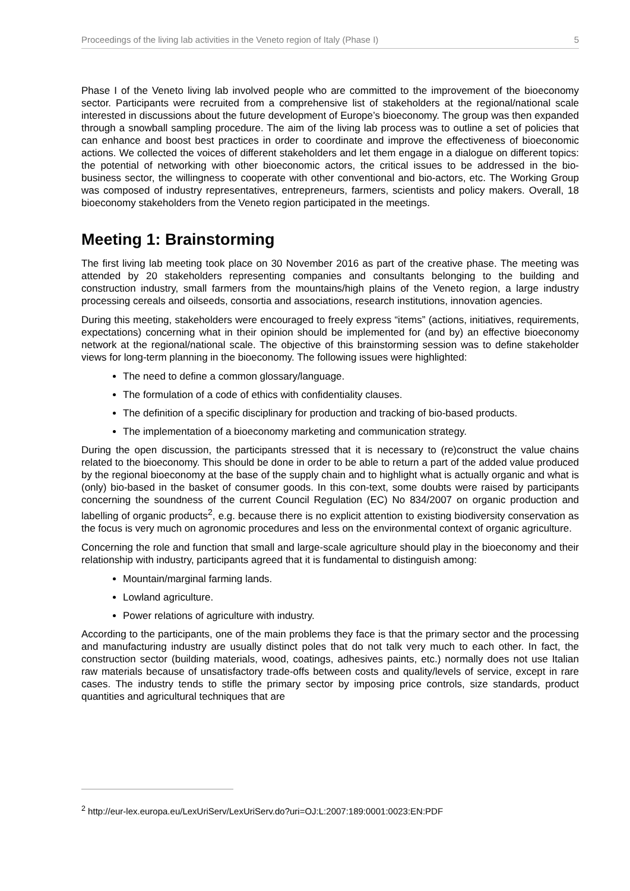Proceedings of the living lab activities in the Veneto region of Italy (Phase I) 5
Phase I of the Veneto living lab involved people who are committed to the improvement of the bioeconomy sector. Participants were recruited from a comprehensive list of stakeholders at the regional/national scale interested in discussions about the future development of Europe’s bioeconomy. The group was then expanded through a snowball sampling procedure. The aim of the living lab process was to outline a set of policies that can enhance and boost best practices in order to coordinate and improve the effectiveness of bioeconomic actions. We collected the voices of different stakeholders and let them engage in a dialogue on different topics: the potential of networking with other bioeconomic actors, the critical issues to be addressed in the bio-business sector, the willingness to cooperate with other conventional and bio-actors, etc. The Working Group was composed of industry representatives, entrepreneurs, farmers, scientists and policy makers. Overall, 18 bioeconomy stakeholders from the Veneto region participated in the meetings.
Meeting 1: Brainstorming
The first living lab meeting took place on 30 November 2016 as part of the creative phase. The meeting was attended by 20 stakeholders representing companies and consultants belonging to the building and construction industry, small farmers from the mountains/high plains of the Veneto region, a large industry processing cereals and oilseeds, consortia and associations, research institutions, innovation agencies.
During this meeting, stakeholders were encouraged to freely express “items” (actions, initiatives, requirements, expectations) concerning what in their opinion should be implemented for (and by) an effective bioeconomy network at the regional/national scale. The objective of this brainstorming session was to define stakeholder views for long-term planning in the bioeconomy. The following issues were highlighted:
The need to define a common glossary/language.
The formulation of a code of ethics with confidentiality clauses.
The definition of a specific disciplinary for production and tracking of bio-based products.
The implementation of a bioeconomy marketing and communication strategy.
During the open discussion, the participants stressed that it is necessary to (re)construct the value chains related to the bioeconomy. This should be done in order to be able to return a part of the added value produced by the regional bioeconomy at the base of the supply chain and to highlight what is actually organic and what is (only) bio-based in the basket of consumer goods. In this con-text, some doubts were raised by participants concerning the soundness of the current Council Regulation (EC) No 834/2007 on organic production and labelling of organic products<sup>2</sup>, e.g. because there is no explicit attention to existing biodiversity conservation as the focus is very much on agronomic procedures and less on the environmental context of organic agriculture.
Concerning the role and function that small and large-scale agriculture should play in the bioeconomy and their relationship with industry, participants agreed that it is fundamental to distinguish among:
Mountain/marginal farming lands.
Lowland agriculture.
Power relations of agriculture with industry.
According to the participants, one of the main problems they face is that the primary sector and the processing and manufacturing industry are usually distinct poles that do not talk very much to each other. In fact, the construction sector (building materials, wood, coatings, adhesives paints, etc.) normally does not use Italian raw materials because of unsatisfactory trade-offs between costs and quality/levels of service, except in rare cases. The industry tends to stifle the primary sector by imposing price controls, size standards, product quantities and agricultural techniques that are
<sup>2</sup> http://eur-lex.europa.eu/LexUriServ/LexUriServ.do?uri=OJ:L:2007:189:0001:0023:EN:PDF